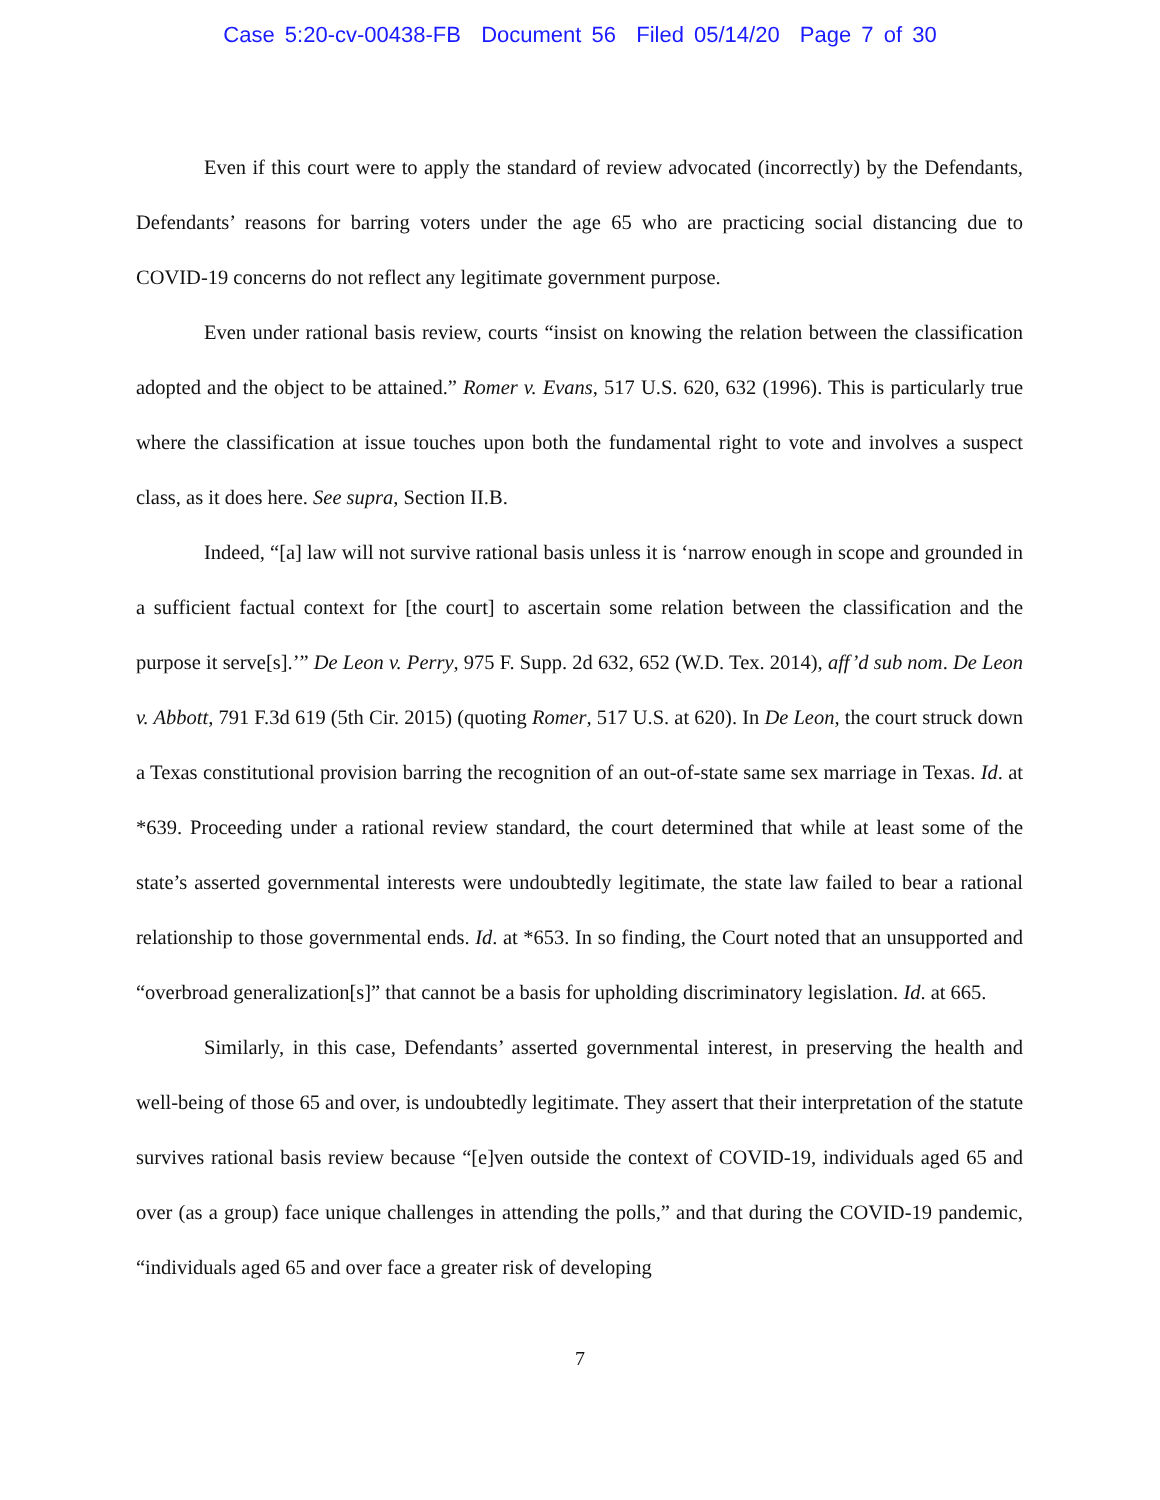Case 5:20-cv-00438-FB Document 56 Filed 05/14/20 Page 7 of 30
Even if this court were to apply the standard of review advocated (incorrectly) by the Defendants, Defendants’ reasons for barring voters under the age 65 who are practicing social distancing due to COVID-19 concerns do not reflect any legitimate government purpose.
Even under rational basis review, courts “insist on knowing the relation between the classification adopted and the object to be attained.” Romer v. Evans, 517 U.S. 620, 632 (1996). This is particularly true where the classification at issue touches upon both the fundamental right to vote and involves a suspect class, as it does here. See supra, Section II.B.
Indeed, “[a] law will not survive rational basis unless it is ‘narrow enough in scope and grounded in a sufficient factual context for [the court] to ascertain some relation between the classification and the purpose it serve[s].’” De Leon v. Perry, 975 F. Supp. 2d 632, 652 (W.D. Tex. 2014), aff’d sub nom. De Leon v. Abbott, 791 F.3d 619 (5th Cir. 2015) (quoting Romer, 517 U.S. at 620). In De Leon, the court struck down a Texas constitutional provision barring the recognition of an out-of-state same sex marriage in Texas. Id. at *639. Proceeding under a rational review standard, the court determined that while at least some of the state’s asserted governmental interests were undoubtedly legitimate, the state law failed to bear a rational relationship to those governmental ends. Id. at *653. In so finding, the Court noted that an unsupported and “overbroad generalization[s]” that cannot be a basis for upholding discriminatory legislation. Id. at 665.
Similarly, in this case, Defendants’ asserted governmental interest, in preserving the health and well-being of those 65 and over, is undoubtedly legitimate. They assert that their interpretation of the statute survives rational basis review because “[e]ven outside the context of COVID-19, individuals aged 65 and over (as a group) face unique challenges in attending the polls,” and that during the COVID-19 pandemic, “individuals aged 65 and over face a greater risk of developing
7